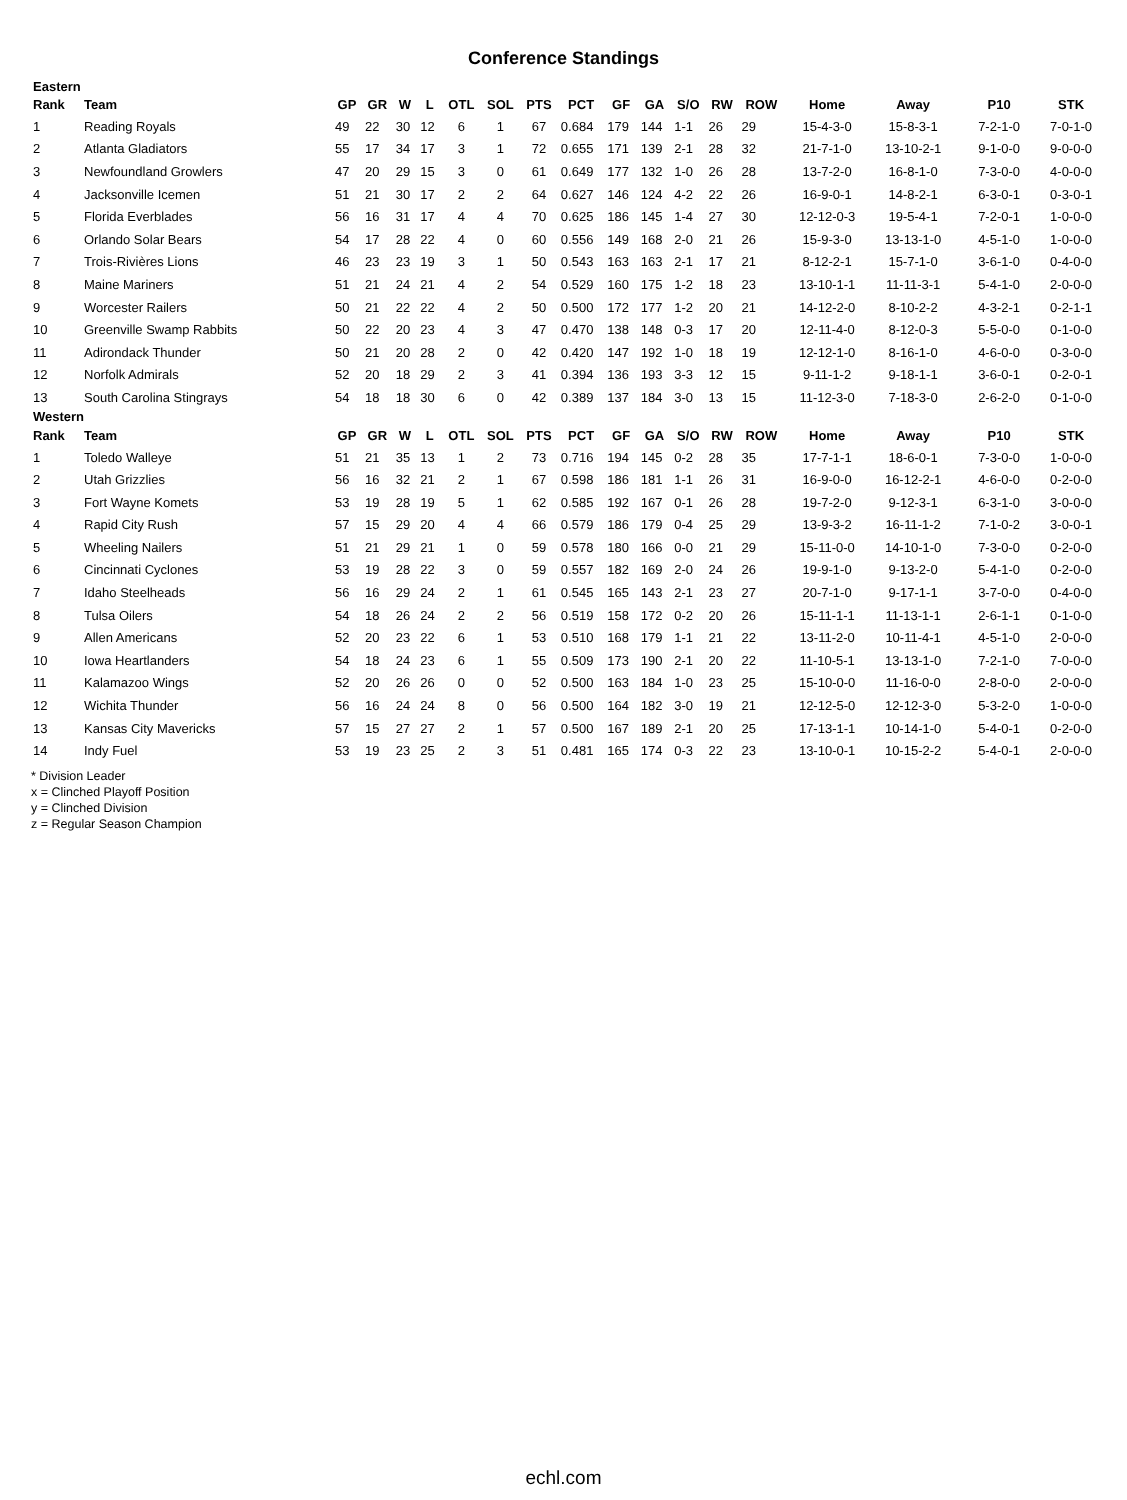Conference Standings
| Eastern | | | | | | | | | | | | | | | | | | |
| Rank | Team | GP | GR | W | L | OTL | SOL | PTS | PCT | GF | GA | S/O | RW | ROW | Home | Away | P10 | STK |
| 1 | Reading Royals | 49 | 22 | 30 | 12 | 6 | 1 | 67 | 0.684 | 179 | 144 | 1-1 | 26 | 29 | 15-4-3-0 | 15-8-3-1 | 7-2-1-0 | 7-0-1-0 |
| 2 | Atlanta Gladiators | 55 | 17 | 34 | 17 | 3 | 1 | 72 | 0.655 | 171 | 139 | 2-1 | 28 | 32 | 21-7-1-0 | 13-10-2-1 | 9-1-0-0 | 9-0-0-0 |
| 3 | Newfoundland Growlers | 47 | 20 | 29 | 15 | 3 | 0 | 61 | 0.649 | 177 | 132 | 1-0 | 26 | 28 | 13-7-2-0 | 16-8-1-0 | 7-3-0-0 | 4-0-0-0 |
| 4 | Jacksonville Icemen | 51 | 21 | 30 | 17 | 2 | 2 | 64 | 0.627 | 146 | 124 | 4-2 | 22 | 26 | 16-9-0-1 | 14-8-2-1 | 6-3-0-1 | 0-3-0-1 |
| 5 | Florida Everblades | 56 | 16 | 31 | 17 | 4 | 4 | 70 | 0.625 | 186 | 145 | 1-4 | 27 | 30 | 12-12-0-3 | 19-5-4-1 | 7-2-0-1 | 1-0-0-0 |
| 6 | Orlando Solar Bears | 54 | 17 | 28 | 22 | 4 | 0 | 60 | 0.556 | 149 | 168 | 2-0 | 21 | 26 | 15-9-3-0 | 13-13-1-0 | 4-5-1-0 | 1-0-0-0 |
| 7 | Trois-Rivières Lions | 46 | 23 | 23 | 19 | 3 | 1 | 50 | 0.543 | 163 | 163 | 2-1 | 17 | 21 | 8-12-2-1 | 15-7-1-0 | 3-6-1-0 | 0-4-0-0 |
| 8 | Maine Mariners | 51 | 21 | 24 | 21 | 4 | 2 | 54 | 0.529 | 160 | 175 | 1-2 | 18 | 23 | 13-10-1-1 | 11-11-3-1 | 5-4-1-0 | 2-0-0-0 |
| 9 | Worcester Railers | 50 | 21 | 22 | 22 | 4 | 2 | 50 | 0.500 | 172 | 177 | 1-2 | 20 | 21 | 14-12-2-0 | 8-10-2-2 | 4-3-2-1 | 0-2-1-1 |
| 10 | Greenville Swamp Rabbits | 50 | 22 | 20 | 23 | 4 | 3 | 47 | 0.470 | 138 | 148 | 0-3 | 17 | 20 | 12-11-4-0 | 8-12-0-3 | 5-5-0-0 | 0-1-0-0 |
| 11 | Adirondack Thunder | 50 | 21 | 20 | 28 | 2 | 0 | 42 | 0.420 | 147 | 192 | 1-0 | 18 | 19 | 12-12-1-0 | 8-16-1-0 | 4-6-0-0 | 0-3-0-0 |
| 12 | Norfolk Admirals | 52 | 20 | 18 | 29 | 2 | 3 | 41 | 0.394 | 136 | 193 | 3-3 | 12 | 15 | 9-11-1-2 | 9-18-1-1 | 3-6-0-1 | 0-2-0-1 |
| 13 | South Carolina Stingrays | 54 | 18 | 18 | 30 | 6 | 0 | 42 | 0.389 | 137 | 184 | 3-0 | 13 | 15 | 11-12-3-0 | 7-18-3-0 | 2-6-2-0 | 0-1-0-0 |
| Western | | | | | | | | | | | | | | | | | | |
| Rank | Team | GP | GR | W | L | OTL | SOL | PTS | PCT | GF | GA | S/O | RW | ROW | Home | Away | P10 | STK |
| 1 | Toledo Walleye | 51 | 21 | 35 | 13 | 1 | 2 | 73 | 0.716 | 194 | 145 | 0-2 | 28 | 35 | 17-7-1-1 | 18-6-0-1 | 7-3-0-0 | 1-0-0-0 |
| 2 | Utah Grizzlies | 56 | 16 | 32 | 21 | 2 | 1 | 67 | 0.598 | 186 | 181 | 1-1 | 26 | 31 | 16-9-0-0 | 16-12-2-1 | 4-6-0-0 | 0-2-0-0 |
| 3 | Fort Wayne Komets | 53 | 19 | 28 | 19 | 5 | 1 | 62 | 0.585 | 192 | 167 | 0-1 | 26 | 28 | 19-7-2-0 | 9-12-3-1 | 6-3-1-0 | 3-0-0-0 |
| 4 | Rapid City Rush | 57 | 15 | 29 | 20 | 4 | 4 | 66 | 0.579 | 186 | 179 | 0-4 | 25 | 29 | 13-9-3-2 | 16-11-1-2 | 7-1-0-2 | 3-0-0-1 |
| 5 | Wheeling Nailers | 51 | 21 | 29 | 21 | 1 | 0 | 59 | 0.578 | 180 | 166 | 0-0 | 21 | 29 | 15-11-0-0 | 14-10-1-0 | 7-3-0-0 | 0-2-0-0 |
| 6 | Cincinnati Cyclones | 53 | 19 | 28 | 22 | 3 | 0 | 59 | 0.557 | 182 | 169 | 2-0 | 24 | 26 | 19-9-1-0 | 9-13-2-0 | 5-4-1-0 | 0-2-0-0 |
| 7 | Idaho Steelheads | 56 | 16 | 29 | 24 | 2 | 1 | 61 | 0.545 | 165 | 143 | 2-1 | 23 | 27 | 20-7-1-0 | 9-17-1-1 | 3-7-0-0 | 0-4-0-0 |
| 8 | Tulsa Oilers | 54 | 18 | 26 | 24 | 2 | 2 | 56 | 0.519 | 158 | 172 | 0-2 | 20 | 26 | 15-11-1-1 | 11-13-1-1 | 2-6-1-1 | 0-1-0-0 |
| 9 | Allen Americans | 52 | 20 | 23 | 22 | 6 | 1 | 53 | 0.510 | 168 | 179 | 1-1 | 21 | 22 | 13-11-2-0 | 10-11-4-1 | 4-5-1-0 | 2-0-0-0 |
| 10 | Iowa Heartlanders | 54 | 18 | 24 | 23 | 6 | 1 | 55 | 0.509 | 173 | 190 | 2-1 | 20 | 22 | 11-10-5-1 | 13-13-1-0 | 7-2-1-0 | 7-0-0-0 |
| 11 | Kalamazoo Wings | 52 | 20 | 26 | 26 | 0 | 0 | 52 | 0.500 | 163 | 184 | 1-0 | 23 | 25 | 15-10-0-0 | 11-16-0-0 | 2-8-0-0 | 2-0-0-0 |
| 12 | Wichita Thunder | 56 | 16 | 24 | 24 | 8 | 0 | 56 | 0.500 | 164 | 182 | 3-0 | 19 | 21 | 12-12-5-0 | 12-12-3-0 | 5-3-2-0 | 1-0-0-0 |
| 13 | Kansas City Mavericks | 57 | 15 | 27 | 27 | 2 | 1 | 57 | 0.500 | 167 | 189 | 2-1 | 20 | 25 | 17-13-1-1 | 10-14-1-0 | 5-4-0-1 | 0-2-0-0 |
| 14 | Indy Fuel | 53 | 19 | 23 | 25 | 2 | 3 | 51 | 0.481 | 165 | 174 | 0-3 | 22 | 23 | 13-10-0-1 | 10-15-2-2 | 5-4-0-1 | 2-0-0-0 |
* Division Leader
x = Clinched Playoff Position
y = Clinched Division
z = Regular Season Champion
echl.com